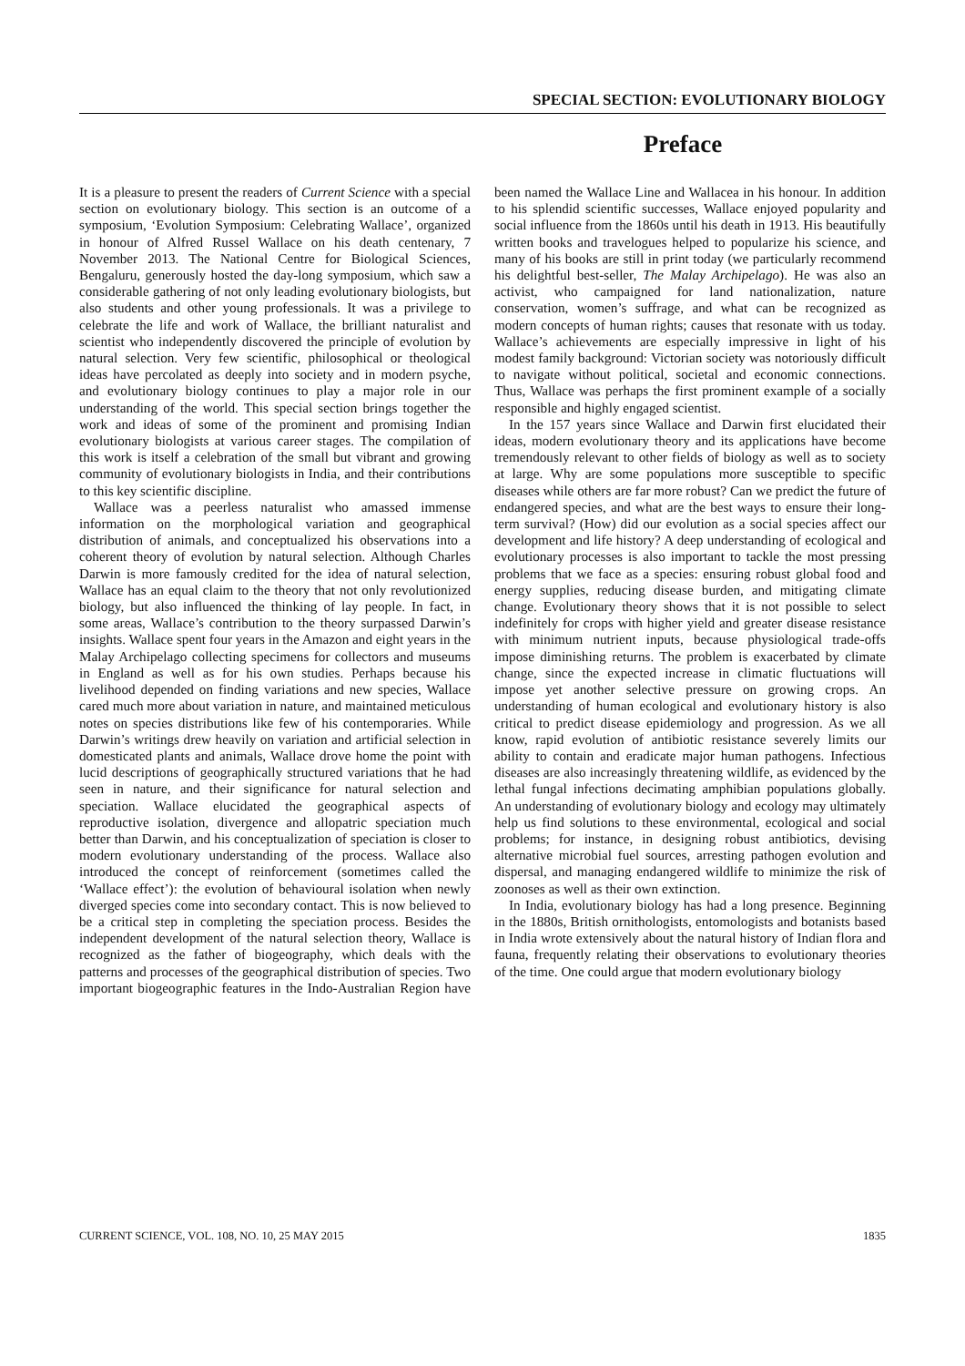SPECIAL SECTION: EVOLUTIONARY BIOLOGY
Preface
It is a pleasure to present the readers of Current Science with a special section on evolutionary biology. This section is an outcome of a symposium, ‘Evolution Symposium: Celebrating Wallace’, organized in honour of Alfred Russel Wallace on his death centenary, 7 November 2013. The National Centre for Biological Sciences, Bengaluru, generously hosted the day-long symposium, which saw a considerable gathering of not only leading evolutionary biologists, but also students and other young professionals. It was a privilege to celebrate the life and work of Wallace, the brilliant naturalist and scientist who independently discovered the principle of evolution by natural selection. Very few scientific, philosophical or theological ideas have percolated as deeply into society and in modern psyche, and evolutionary biology continues to play a major role in our understanding of the world. This special section brings together the work and ideas of some of the prominent and promising Indian evolutionary biologists at various career stages. The compilation of this work is itself a celebration of the small but vibrant and growing community of evolutionary biologists in India, and their contributions to this key scientific discipline.
Wallace was a peerless naturalist who amassed immense information on the morphological variation and geographical distribution of animals, and conceptualized his observations into a coherent theory of evolution by natural selection. Although Charles Darwin is more famously credited for the idea of natural selection, Wallace has an equal claim to the theory that not only revolutionized biology, but also influenced the thinking of lay people. In fact, in some areas, Wallace’s contribution to the theory surpassed Darwin’s insights. Wallace spent four years in the Amazon and eight years in the Malay Archipelago collecting specimens for collectors and museums in England as well as for his own studies. Perhaps because his livelihood depended on finding variations and new species, Wallace cared much more about variation in nature, and maintained meticulous notes on species distributions like few of his contemporaries. While Darwin’s writings drew heavily on variation and artificial selection in domesticated plants and animals, Wallace drove home the point with lucid descriptions of geographically structured variations that he had seen in nature, and their significance for natural selection and speciation. Wallace elucidated the geographical aspects of reproductive isolation, divergence and allopatric speciation much better than Darwin, and his conceptualization of speciation is closer to modern evolutionary understanding of the process. Wallace also introduced the concept of reinforcement (sometimes called the ‘Wallace effect’): the evolution of behavioural isolation when newly diverged species come into secondary contact. This is now believed to be a critical step in completing the speciation process. Besides the independent development of the natural selection theory, Wallace is recognized as the father of biogeography, which deals with the patterns and processes of the geographical distribution of species. Two important biogeographic features in the Indo-Australian Region have been named the Wallace Line and Wallacea in his honour. In addition to his splendid scientific successes, Wallace enjoyed popularity and social influence from the 1860s until his death in 1913. His beautifully written books and travelogues helped to popularize his science, and many of his books are still in print today (we particularly recommend his delightful best-seller, The Malay Archipelago). He was also an activist, who campaigned for land nationalization, nature conservation, women’s suffrage, and what can be recognized as modern concepts of human rights; causes that resonate with us today. Wallace’s achievements are especially impressive in light of his modest family background: Victorian society was notoriously difficult to navigate without political, societal and economic connections. Thus, Wallace was perhaps the first prominent example of a socially responsible and highly engaged scientist.
In the 157 years since Wallace and Darwin first elucidated their ideas, modern evolutionary theory and its applications have become tremendously relevant to other fields of biology as well as to society at large. Why are some populations more susceptible to specific diseases while others are far more robust? Can we predict the future of endangered species, and what are the best ways to ensure their long-term survival? (How) did our evolution as a social species affect our development and life history? A deep understanding of ecological and evolutionary processes is also important to tackle the most pressing problems that we face as a species: ensuring robust global food and energy supplies, reducing disease burden, and mitigating climate change. Evolutionary theory shows that it is not possible to select indefinitely for crops with higher yield and greater disease resistance with minimum nutrient inputs, because physiological trade-offs impose diminishing returns. The problem is exacerbated by climate change, since the expected increase in climatic fluctuations will impose yet another selective pressure on growing crops. An understanding of human ecological and evolutionary history is also critical to predict disease epidemiology and progression. As we all know, rapid evolution of antibiotic resistance severely limits our ability to contain and eradicate major human pathogens. Infectious diseases are also increasingly threatening wildlife, as evidenced by the lethal fungal infections decimating amphibian populations globally. An understanding of evolutionary biology and ecology may ultimately help us find solutions to these environmental, ecological and social problems; for instance, in designing robust antibiotics, devising alternative microbial fuel sources, arresting pathogen evolution and dispersal, and managing endangered wildlife to minimize the risk of zoonoses as well as their own extinction.
In India, evolutionary biology has had a long presence. Beginning in the 1880s, British ornithologists, entomologists and botanists based in India wrote extensively about the natural history of Indian flora and fauna, frequently relating their observations to evolutionary theories of the time. One could argue that modern evolutionary biology
CURRENT SCIENCE, VOL. 108, NO. 10, 25 MAY 2015 1835